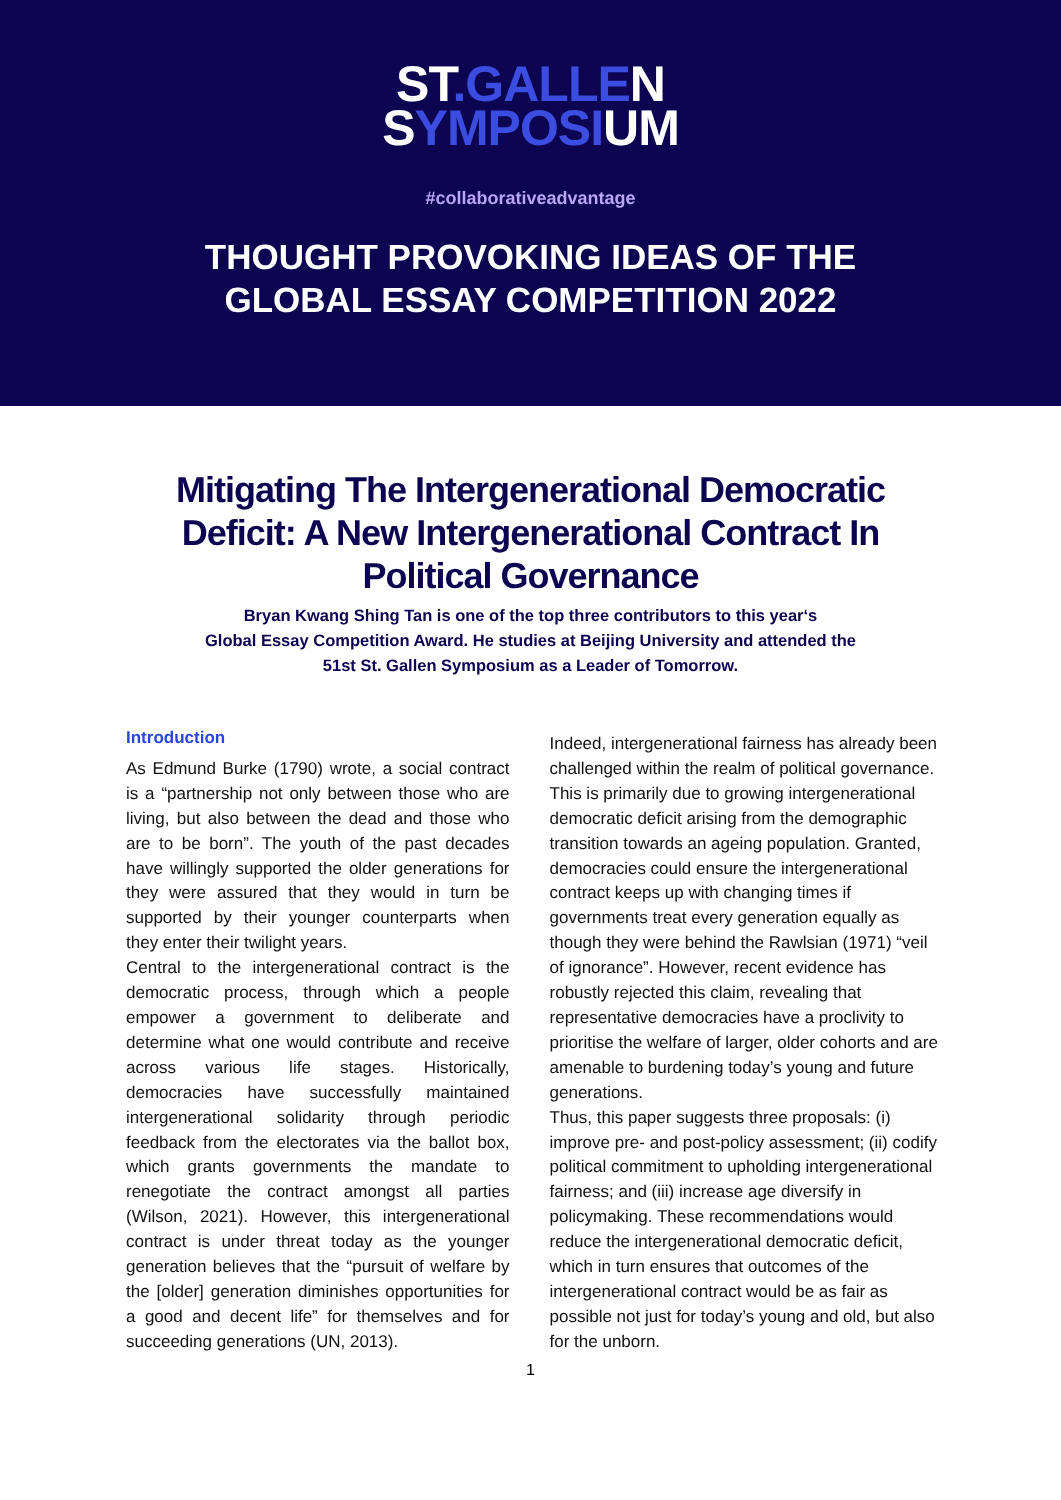ST.GALLEN
SYMPOSIUM
#collaborativeadvantage
THOUGHT PROVOKING IDEAS OF THE
GLOBAL ESSAY COMPETITION 2022
Mitigating The Intergenerational Democratic Deficit: A New Intergenerational Contract In Political Governance
Bryan Kwang Shing Tan is one of the top three contributors to this year‘s
Global Essay Competition Award. He studies at Beijing University and attended the
51st St. Gallen Symposium as a Leader of Tomorrow.
Introduction
As Edmund Burke (1790) wrote, a social contract is a “partnership not only between those who are living, but also between the dead and those who are to be born”. The youth of the past decades have willingly supported the older generations for they were assured that they would in turn be supported by their younger counterparts when they enter their twilight years.
Central to the intergenerational contract is the democratic process, through which a people empower a government to deliberate and determine what one would contribute and receive across various life stages. Historically, democracies have successfully maintained intergenerational solidarity through periodic feedback from the electorates via the ballot box, which grants governments the mandate to renegotiate the contract amongst all parties (Wilson, 2021). However, this intergenerational contract is under threat today as the younger generation believes that the “pursuit of welfare by the [older] generation diminishes opportunities for a good and decent life” for themselves and for succeeding generations (UN, 2013).
Indeed, intergenerational fairness has already been challenged within the realm of political governance. This is primarily due to growing intergenerational democratic deficit arising from the demographic transition towards an ageing population. Granted, democracies could ensure the intergenerational contract keeps up with changing times if governments treat every generation equally as though they were behind the Rawlsian (1971) “veil of ignorance”. However, recent evidence has robustly rejected this claim, revealing that representative democracies have a proclivity to prioritise the welfare of larger, older cohorts and are amenable to burdening today’s young and future generations.
Thus, this paper suggests three proposals: (i) improve pre- and post-policy assessment; (ii) codify political commitment to upholding intergenerational fairness; and (iii) increase age diversify in policymaking. These recommendations would reduce the intergenerational democratic deficit, which in turn ensures that outcomes of the intergenerational contract would be as fair as possible not just for today’s young and old, but also for the unborn.
1